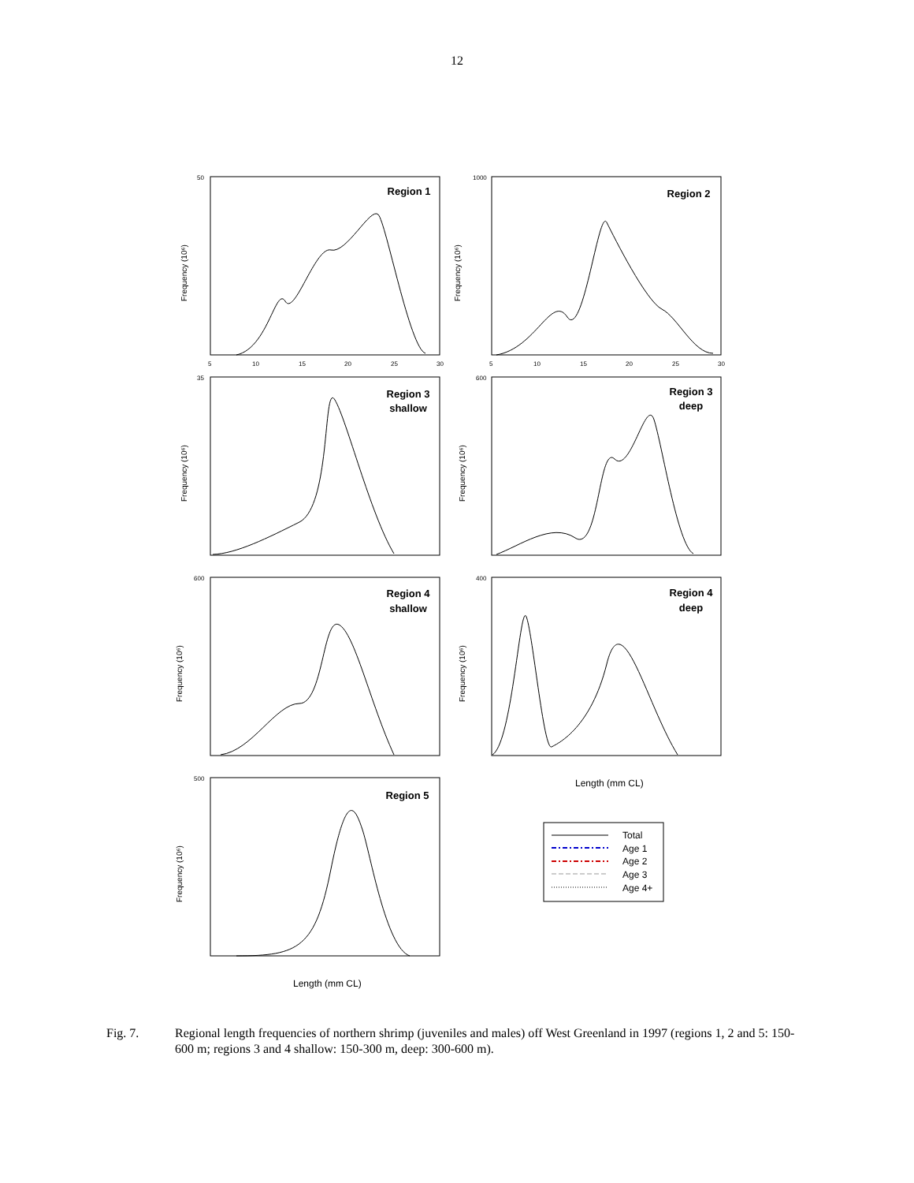12
Region 1
Region 2
Region 3
shallow
Region 3
deep
Region 4
shallow
Region 4
deep
Region 5
Total
Age 1
Age 2
Age 3
Age 4+
Length (mm CL)
Length (mm CL)
Frequency (10⁶)
Frequency (10⁶)
Frequency (10⁶)
Frequency (10⁶)
Frequency (10⁶)
Frequency (10⁶)
Frequency (10⁶)
5
10
15
20
25
30
5
10
15
20
25
30
50
1000
35
600
600
400
500
Fig. 7. Regional length frequencies of northern shrimp (juveniles and males) off West Greenland in 1997 (regions 1, 2 and 5: 150-600 m; regions 3 and 4 shallow: 150-300 m, deep: 300-600 m).